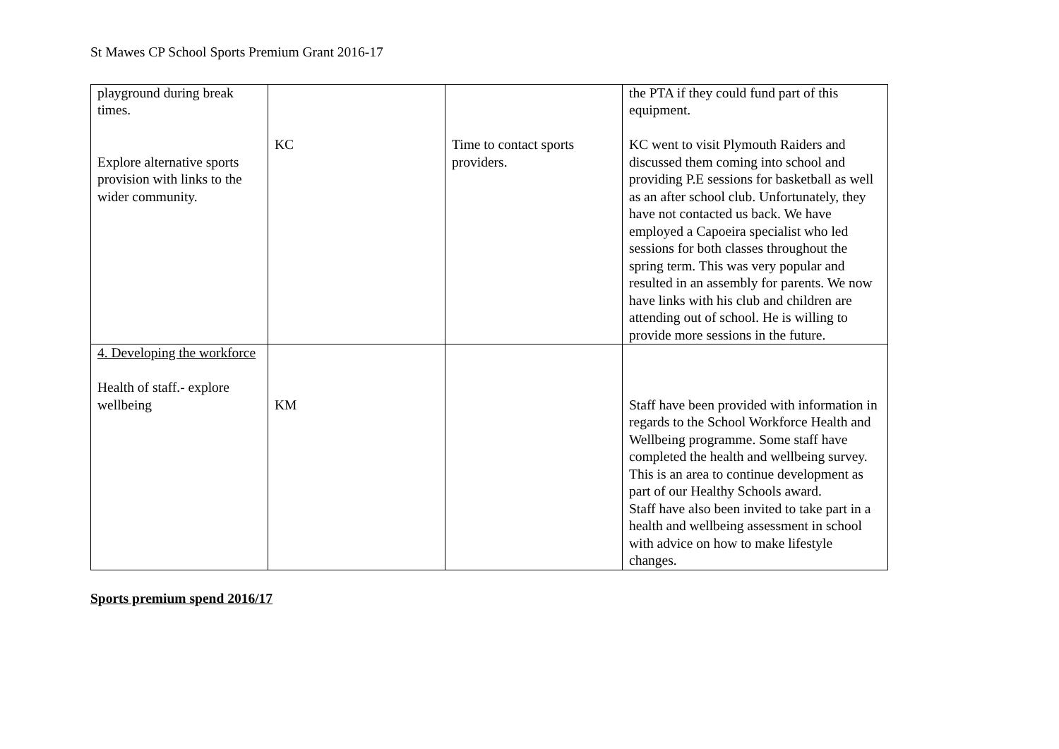St Mawes CP School Sports Premium Grant 2016-17
| playground during break times. Explore alternative sports provision with links to the wider community. | KC | Time to contact sports providers. | the PTA if they could fund part of this equipment. KC went to visit Plymouth Raiders and discussed them coming into school and providing P.E sessions for basketball as well as an after school club. Unfortunately, they have not contacted us back. We have employed a Capoeira specialist who led sessions for both classes throughout the spring term. This was very popular and resulted in an assembly for parents. We now have links with his club and children are attending out of school. He is willing to provide more sessions in the future. |
| 4. Developing the workforce Health of staff.- explore wellbeing | KM | | Staff have been provided with information in regards to the School Workforce Health and Wellbeing programme. Some staff have completed the health and wellbeing survey. This is an area to continue development as part of our Healthy Schools award. Staff have also been invited to take part in a health and wellbeing assessment in school with advice on how to make lifestyle changes. |
Sports premium spend 2016/17